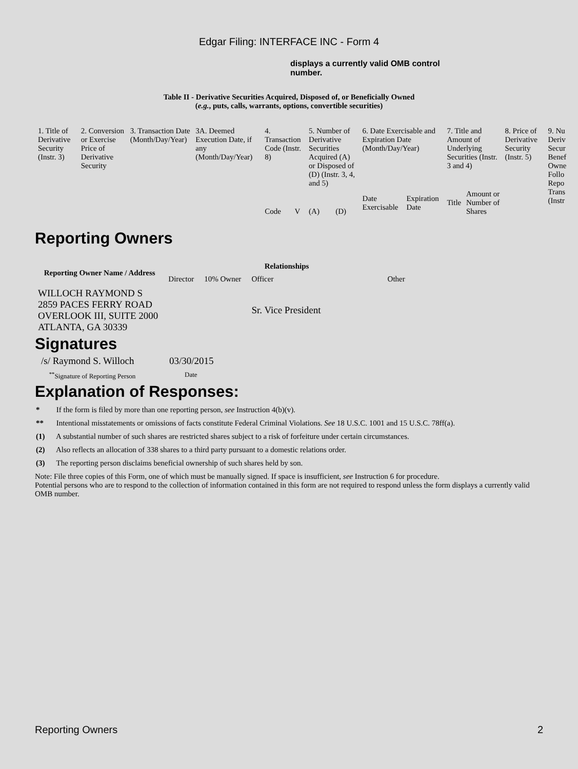Edgar Filing: INTERFACE INC - Form 4
displays a currently valid OMB control number.
Table II - Derivative Securities Acquired, Disposed of, or Beneficially Owned
(e.g., puts, calls, warrants, options, convertible securities)
| 1. Title of Derivative Security (Instr. 3) | 2. Conversion or Exercise Price of Derivative Security | 3. Transaction Date (Month/Day/Year) | 3A. Deemed Execution Date, if any (Month/Day/Year) | 4. Transaction Code (Instr. 8) | | 5. Number of Derivative Securities Acquired (A) or Disposed of (D) (Instr. 3, 4, and 5) | | 6. Date Exercisable and Expiration Date (Month/Day/Year) | | 7. Title and Amount of Underlying Securities (Instr. 3 and 4) | | 8. Price of Derivative Security (Instr. 5) | 9. Nu Deriv Secur Benef Owne Follo Repo Trans (Instr |
| --- | --- | --- | --- | --- | --- | --- | --- | --- | --- | --- | --- | --- | --- |
| | | | | Code | V | (A) | (D) | Date Exercisable | Expiration Date | Title | Amount or Number of Shares | | |
Reporting Owners
| Reporting Owner Name / Address | Relationships | | | |
| --- | --- | --- | --- | --- |
| | Director | 10% Owner | Officer | Other |
| WILLOCH RAYMOND S 2859 PACES FERRY ROAD OVERLOOK III, SUITE 2000 ATLANTA, GA 30339 | | | Sr. Vice President | |
Signatures
| /s/ Raymond S. Willoch | 03/30/2015 |
| <sup>**</sup> Signature of Reporting Person | Date |
Explanation of Responses:
* If the form is filed by more than one reporting person, see Instruction 4(b)(v).
** Intentional misstatements or omissions of facts constitute Federal Criminal Violations. See 18 U.S.C. 1001 and 15 U.S.C. 78ff(a).
(1) A substantial number of such shares are restricted shares subject to a risk of forfeiture under certain circumstances.
(2) Also reflects an allocation of 338 shares to a third party pursuant to a domestic relations order.
(3) The reporting person disclaims beneficial ownership of such shares held by son.
Note: File three copies of this Form, one of which must be manually signed. If space is insufficient, see Instruction 6 for procedure.
Potential persons who are to respond to the collection of information contained in this form are not required to respond unless the form displays a currently valid OMB number.
Reporting Owners 2